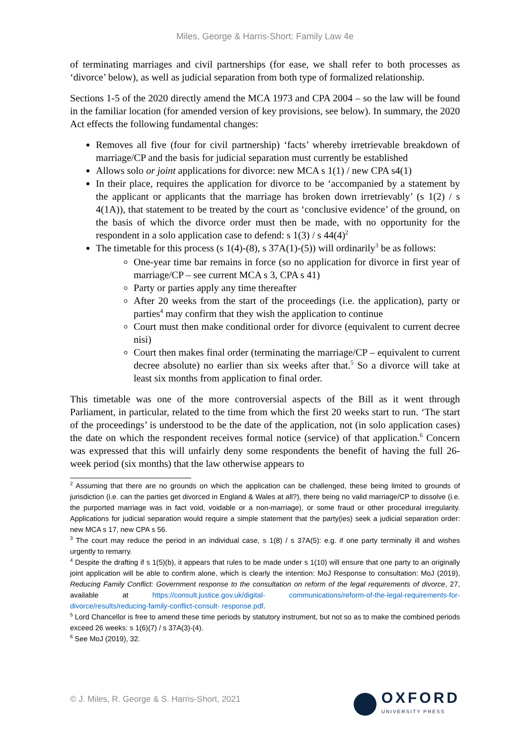Miles, George & Harris-Short: Family Law 4e
of terminating marriages and civil partnerships (for ease, we shall refer to both processes as ‘divorce’ below), as well as judicial separation from both type of formalized relationship.
Sections 1-5 of the 2020 directly amend the MCA 1973 and CPA 2004 – so the law will be found in the familiar location (for amended version of key provisions, see below). In summary, the 2020 Act effects the following fundamental changes:
Removes all five (four for civil partnership) ‘facts’ whereby irretrievable breakdown of marriage/CP and the basis for judicial separation must currently be established
Allows solo or joint applications for divorce: new MCA s 1(1) / new CPA s4(1)
In their place, requires the application for divorce to be ‘accompanied by a statement by the applicant or applicants that the marriage has broken down irretrievably’ (s 1(2) / s 4(1A)), that statement to be treated by the court as ‘conclusive evidence’ of the ground, on the basis of which the divorce order must then be made, with no opportunity for the respondent in a solo application case to defend: s 1(3) / s 44(4)<sup>2</sup>
The timetable for this process (s 1(4)-(8), s 37A(1)-(5)) will ordinarily<sup>3</sup> be as follows:
One-year time bar remains in force (so no application for divorce in first year of marriage/CP – see current MCA s 3, CPA s 41)
Party or parties apply any time thereafter
After 20 weeks from the start of the proceedings (i.e. the application), party or parties<sup>4</sup> may confirm that they wish the application to continue
Court must then make conditional order for divorce (equivalent to current decree nisi)
Court then makes final order (terminating the marriage/CP – equivalent to current decree absolute) no earlier than six weeks after that.<sup>5</sup> So a divorce will take at least six months from application to final order.
This timetable was one of the more controversial aspects of the Bill as it went through Parliament, in particular, related to the time from which the first 20 weeks start to run. ‘The start of the proceedings’ is understood to be the date of the application, not (in solo application cases) the date on which the respondent receives formal notice (service) of that application.<sup>6</sup> Concern was expressed that this will unfairly deny some respondents the benefit of having the full 26-week period (six months) that the law otherwise appears to
<sup>2</sup> Assuming that there are no grounds on which the application can be challenged, these being limited to grounds of jurisdiction (i.e. can the parties get divorced in England & Wales at all?), there being no valid marriage/CP to dissolve (i.e. the purported marriage was in fact void, voidable or a non-marriage), or some fraud or other procedural irregularity. Applications for judicial separation would require a simple statement that the party(ies) seek a judicial separation order: new MCA s 17, new CPA s 56.
<sup>3</sup> The court may reduce the period in an individual case, s 1(8) / s 37A(5): e.g. if one party terminally ill and wishes urgently to remarry.
<sup>4</sup> Despite the drafting if s 1(5)(b), it appears that rules to be made under s 1(10) will ensure that one party to an originally joint application will be able to confirm alone, which is clearly the intention: MoJ Response to consultation: MoJ (2019), Reducing Family Conflict: Government response to the consultation on reform of the legal requirements of divorce, 27, available at https://consult.justice.gov.uk/digital- communications/reform-of-the-legal-requirements-for-divorce/results/reducing-family-conflict-consult- response.pdf.
<sup>5</sup> Lord Chancellor is free to amend these time periods by statutory instrument, but not so as to make the combined periods exceed 26 weeks: s 1(6)(7) / s 37A(3)-(4).
<sup>6</sup> See MoJ (2019), 32.
© J. Miles, R. George & S. Harris-Short, 2021
OXFORD
UNIVERSITY PRESS